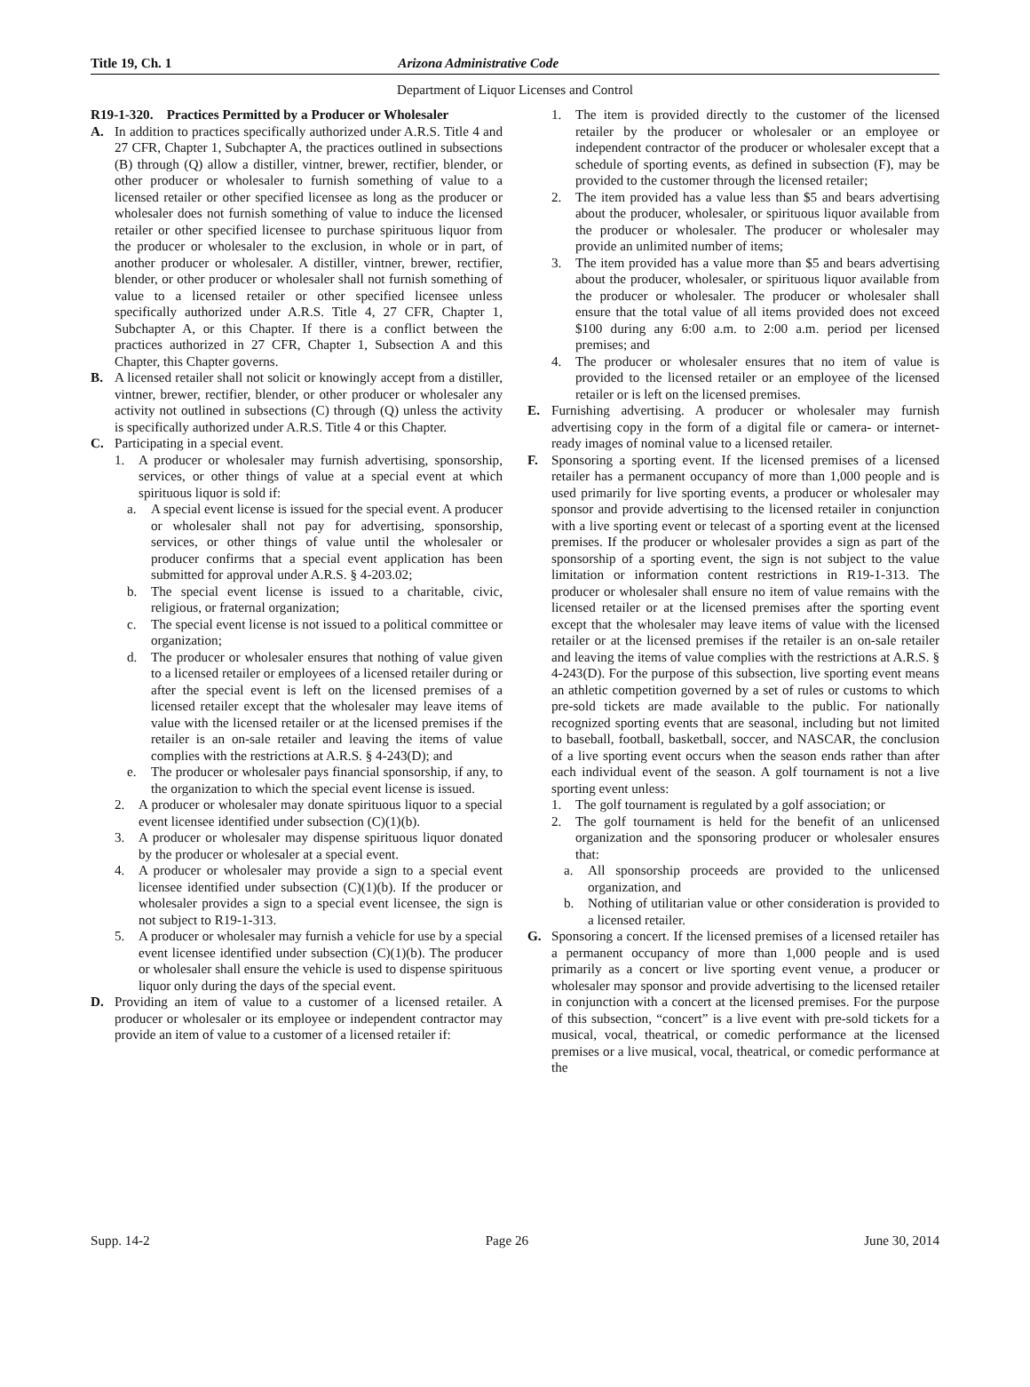Title 19, Ch. 1 Arizona Administrative Code
Department of Liquor Licenses and Control
R19-1-320. Practices Permitted by a Producer or Wholesaler
A. In addition to practices specifically authorized under A.R.S. Title 4 and 27 CFR, Chapter 1, Subchapter A, the practices outlined in subsections (B) through (Q) allow a distiller, vintner, brewer, rectifier, blender, or other producer or wholesaler to furnish something of value to a licensed retailer or other specified licensee as long as the producer or wholesaler does not furnish something of value to induce the licensed retailer or other specified licensee to purchase spirituous liquor from the producer or wholesaler to the exclusion, in whole or in part, of another producer or wholesaler. A distiller, vintner, brewer, rectifier, blender, or other producer or wholesaler shall not furnish something of value to a licensed retailer or other specified licensee unless specifically authorized under A.R.S. Title 4, 27 CFR, Chapter 1, Subchapter A, or this Chapter. If there is a conflict between the practices authorized in 27 CFR, Chapter 1, Subsection A and this Chapter, this Chapter governs.
B. A licensed retailer shall not solicit or knowingly accept from a distiller, vintner, brewer, rectifier, blender, or other producer or wholesaler any activity not outlined in subsections (C) through (Q) unless the activity is specifically authorized under A.R.S. Title 4 or this Chapter.
C. Participating in a special event.
1. A producer or wholesaler may furnish advertising, sponsorship, services, or other things of value at a special event at which spirituous liquor is sold if:
a. A special event license is issued for the special event. A producer or wholesaler shall not pay for advertising, sponsorship, services, or other things of value until the wholesaler or producer confirms that a special event application has been submitted for approval under A.R.S. § 4-203.02;
b. The special event license is issued to a charitable, civic, religious, or fraternal organization;
c. The special event license is not issued to a political committee or organization;
d. The producer or wholesaler ensures that nothing of value given to a licensed retailer or employees of a licensed retailer during or after the special event is left on the licensed premises of a licensed retailer except that the wholesaler may leave items of value with the licensed retailer or at the licensed premises if the retailer is an on-sale retailer and leaving the items of value complies with the restrictions at A.R.S. § 4-243(D); and
e. The producer or wholesaler pays financial sponsorship, if any, to the organization to which the special event license is issued.
2. A producer or wholesaler may donate spirituous liquor to a special event licensee identified under subsection (C)(1)(b).
3. A producer or wholesaler may dispense spirituous liquor donated by the producer or wholesaler at a special event.
4. A producer or wholesaler may provide a sign to a special event licensee identified under subsection (C)(1)(b). If the producer or wholesaler provides a sign to a special event licensee, the sign is not subject to R19-1-313.
5. A producer or wholesaler may furnish a vehicle for use by a special event licensee identified under subsection (C)(1)(b). The producer or wholesaler shall ensure the vehicle is used to dispense spirituous liquor only during the days of the special event.
D. Providing an item of value to a customer of a licensed retailer. A producer or wholesaler or its employee or independent contractor may provide an item of value to a customer of a licensed retailer if:
1. The item is provided directly to the customer of the licensed retailer by the producer or wholesaler or an employee or independent contractor of the producer or wholesaler except that a schedule of sporting events, as defined in subsection (F), may be provided to the customer through the licensed retailer;
2. The item provided has a value less than $5 and bears advertising about the producer, wholesaler, or spirituous liquor available from the producer or wholesaler. The producer or wholesaler may provide an unlimited number of items;
3. The item provided has a value more than $5 and bears advertising about the producer, wholesaler, or spirituous liquor available from the producer or wholesaler. The producer or wholesaler shall ensure that the total value of all items provided does not exceed $100 during any 6:00 a.m. to 2:00 a.m. period per licensed premises; and
4. The producer or wholesaler ensures that no item of value is provided to the licensed retailer or an employee of the licensed retailer or is left on the licensed premises.
E. Furnishing advertising. A producer or wholesaler may furnish advertising copy in the form of a digital file or camera- or internet-ready images of nominal value to a licensed retailer.
F. Sponsoring a sporting event. If the licensed premises of a licensed retailer has a permanent occupancy of more than 1,000 people and is used primarily for live sporting events, a producer or wholesaler may sponsor and provide advertising to the licensed retailer in conjunction with a live sporting event or telecast of a sporting event at the licensed premises. If the producer or wholesaler provides a sign as part of the sponsorship of a sporting event, the sign is not subject to the value limitation or information content restrictions in R19-1-313. The producer or wholesaler shall ensure no item of value remains with the licensed retailer or at the licensed premises after the sporting event except that the wholesaler may leave items of value with the licensed retailer or at the licensed premises if the retailer is an on-sale retailer and leaving the items of value complies with the restrictions at A.R.S. § 4-243(D). For the purpose of this subsection, live sporting event means an athletic competition governed by a set of rules or customs to which pre-sold tickets are made available to the public. For nationally recognized sporting events that are seasonal, including but not limited to baseball, football, basketball, soccer, and NASCAR, the conclusion of a live sporting event occurs when the season ends rather than after each individual event of the season. A golf tournament is not a live sporting event unless:
1. The golf tournament is regulated by a golf association; or
2. The golf tournament is held for the benefit of an unlicensed organization and the sponsoring producer or wholesaler ensures that:
a. All sponsorship proceeds are provided to the unlicensed organization, and
b. Nothing of utilitarian value or other consideration is provided to a licensed retailer.
G. Sponsoring a concert. If the licensed premises of a licensed retailer has a permanent occupancy of more than 1,000 people and is used primarily as a concert or live sporting event venue, a producer or wholesaler may sponsor and provide advertising to the licensed retailer in conjunction with a concert at the licensed premises. For the purpose of this subsection, “concert” is a live event with pre-sold tickets for a musical, vocal, theatrical, or comedic performance at the licensed premises or a live musical, vocal, theatrical, or comedic performance at the
Supp. 14-2 Page 26 June 30, 2014